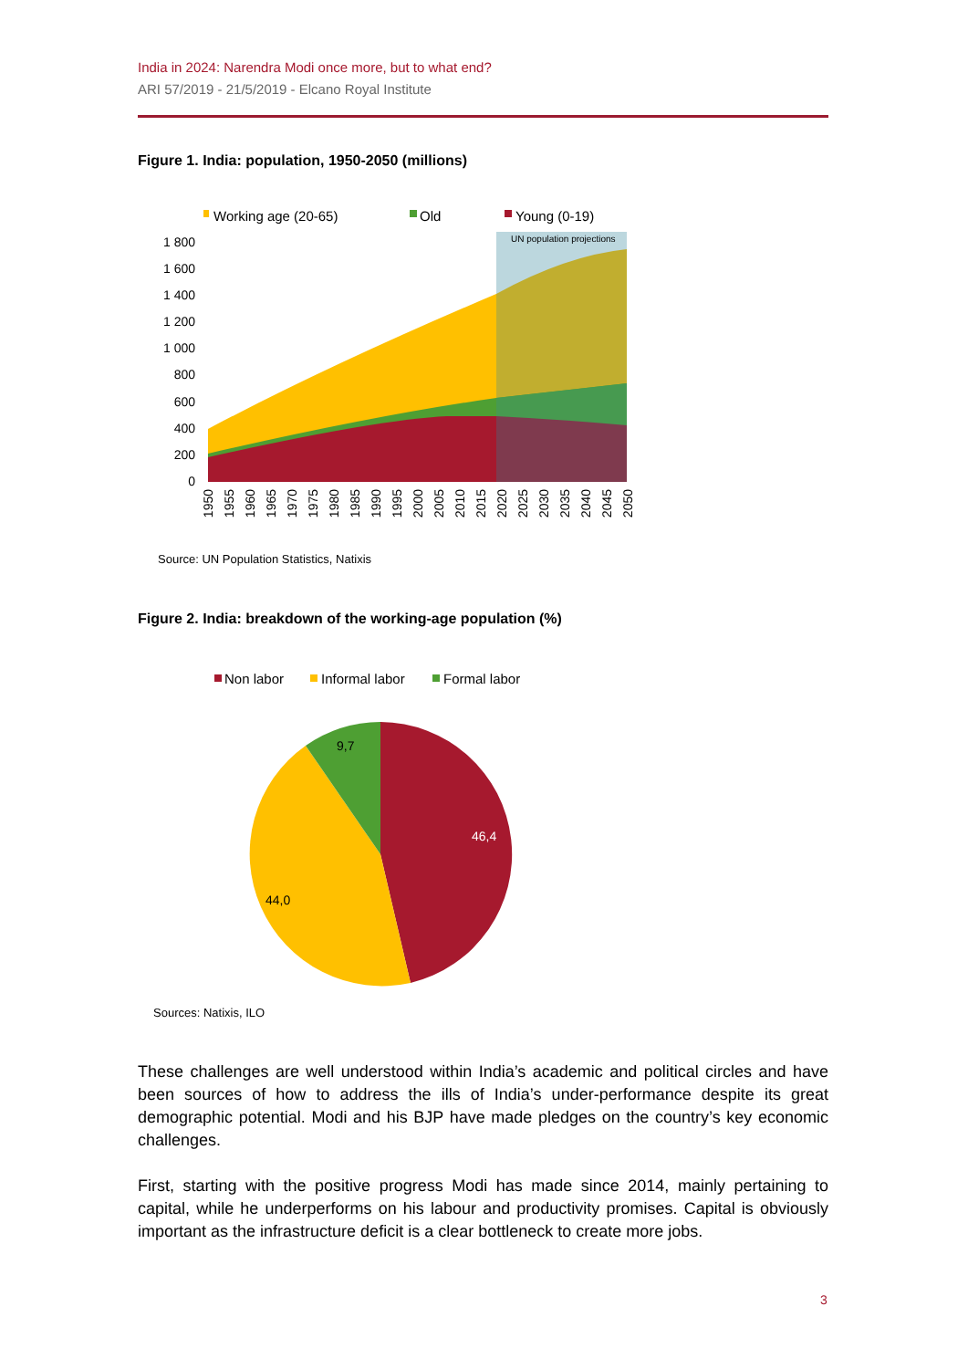India in 2024: Narendra Modi once more, but to what end?
ARI 57/2019 - 21/5/2019 - Elcano Royal Institute
Figure 1. India: population, 1950-2050 (millions)
Working age (20-65)
Old
Young (0-19)
UN population projections
0
200
400
600
800
1 000
1 200
1 400
1 600
1 800
1950
1955
1960
1965
1970
1975
1980
1985
1990
1995
2000
2005
2010
2015
2020
2025
2030
2035
2040
2045
2050
Source: UN Population Statistics, Natixis
Figure 2. India: breakdown of the working-age population (%)
Non labor
Informal labor
Formal labor
46,4
44,0
9,7
Sources: Natixis, ILO
These challenges are well understood within India’s academic and political circles and have been sources of how to address the ills of India’s under-performance despite its great demographic potential. Modi and his BJP have made pledges on the country’s key economic challenges.
First, starting with the positive progress Modi has made since 2014, mainly pertaining to capital, while he underperforms on his labour and productivity promises. Capital is obviously important as the infrastructure deficit is a clear bottleneck to create more jobs.
3